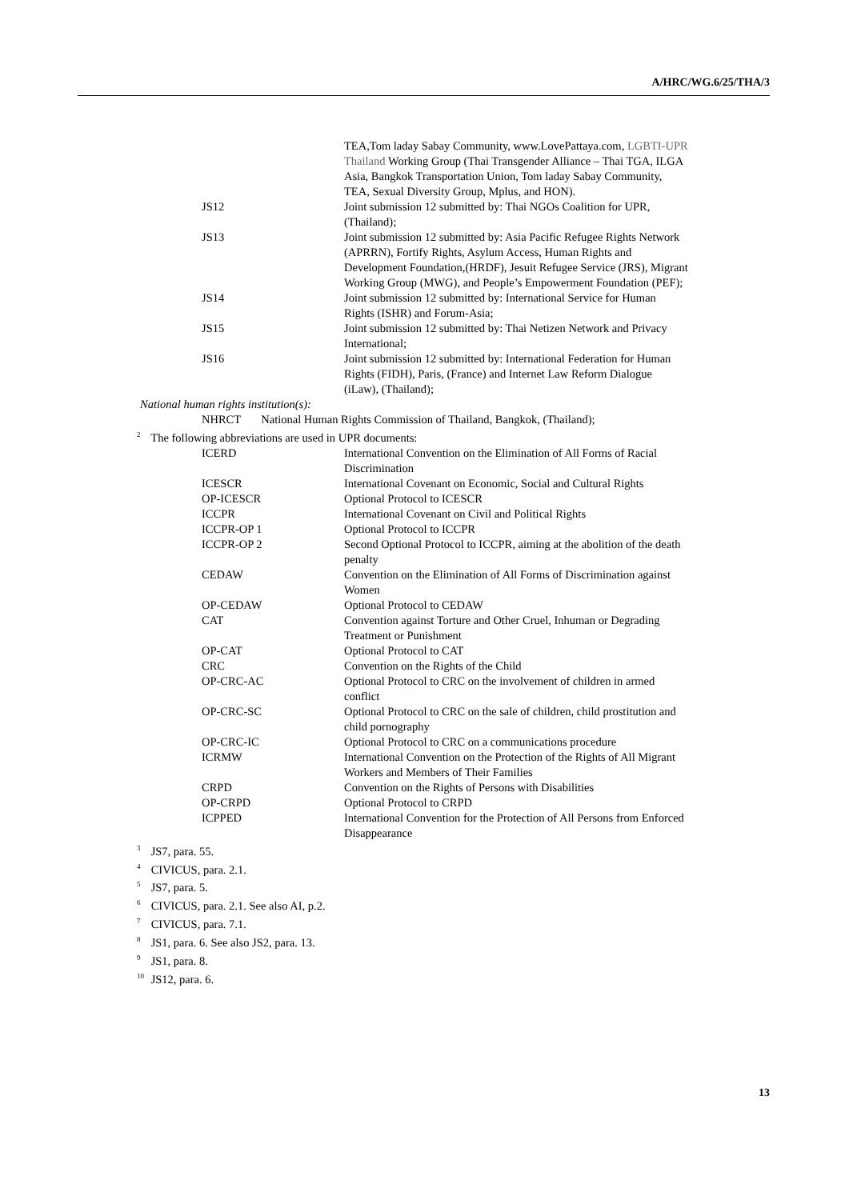A/HRC/WG.6/25/THA/3
| | TEA,Tom laday Sabay Community, www.LovePattaya.com, LGBTI-UPR Thailand Working Group (Thai Transgender Alliance – Thai TGA, ILGA Asia, Bangkok Transportation Union, Tom laday Sabay Community, TEA, Sexual Diversity Group, Mplus, and HON). |
| JS12 | Joint submission 12 submitted by: Thai NGOs Coalition for UPR, (Thailand); |
| JS13 | Joint submission 12 submitted by: Asia Pacific Refugee Rights Network (APRRN), Fortify Rights, Asylum Access, Human Rights and Development Foundation,(HRDF), Jesuit Refugee Service (JRS), Migrant Working Group (MWG), and People’s Empowerment Foundation (PEF); |
| JS14 | Joint submission 12 submitted by: International Service for Human Rights (ISHR) and Forum-Asia; |
| JS15 | Joint submission 12 submitted by: Thai Netizen Network and Privacy International; |
| JS16 | Joint submission 12 submitted by: International Federation for Human Rights (FIDH), Paris, (France) and Internet Law Reform Dialogue (iLaw), (Thailand); |
National human rights institution(s):
NHRCT National Human Rights Commission of Thailand, Bangkok, (Thailand);
<sup>2</sup> The following abbreviations are used in UPR documents:
| ICERD | International Convention on the Elimination of All Forms of Racial Discrimination |
| ICESCR | International Covenant on Economic, Social and Cultural Rights |
| OP-ICESCR | Optional Protocol to ICESCR |
| ICCPR | International Covenant on Civil and Political Rights |
| ICCPR-OP 1 | Optional Protocol to ICCPR |
| ICCPR-OP 2 | Second Optional Protocol to ICCPR, aiming at the abolition of the death penalty |
| CEDAW | Convention on the Elimination of All Forms of Discrimination against Women |
| OP-CEDAW | Optional Protocol to CEDAW |
| CAT | Convention against Torture and Other Cruel, Inhuman or Degrading Treatment or Punishment |
| OP-CAT | Optional Protocol to CAT |
| CRC | Convention on the Rights of the Child |
| OP-CRC-AC | Optional Protocol to CRC on the involvement of children in armed conflict |
| OP-CRC-SC | Optional Protocol to CRC on the sale of children, child prostitution and child pornography |
| OP-CRC-IC | Optional Protocol to CRC on a communications procedure |
| ICRMW | International Convention on the Protection of the Rights of All Migrant Workers and Members of Their Families |
| CRPD | Convention on the Rights of Persons with Disabilities |
| OP-CRPD | Optional Protocol to CRPD |
| ICPPED | International Convention for the Protection of All Persons from Enforced Disappearance |
<sup>3</sup> JS7, para. 55.
<sup>4</sup> CIVICUS, para. 2.1.
<sup>5</sup> JS7, para. 5.
<sup>6</sup> CIVICUS, para. 2.1. See also AI, p.2.
<sup>7</sup> CIVICUS, para. 7.1.
<sup>8</sup> JS1, para. 6. See also JS2, para. 13.
<sup>9</sup> JS1, para. 8.
<sup>10</sup> JS12, para. 6.
13